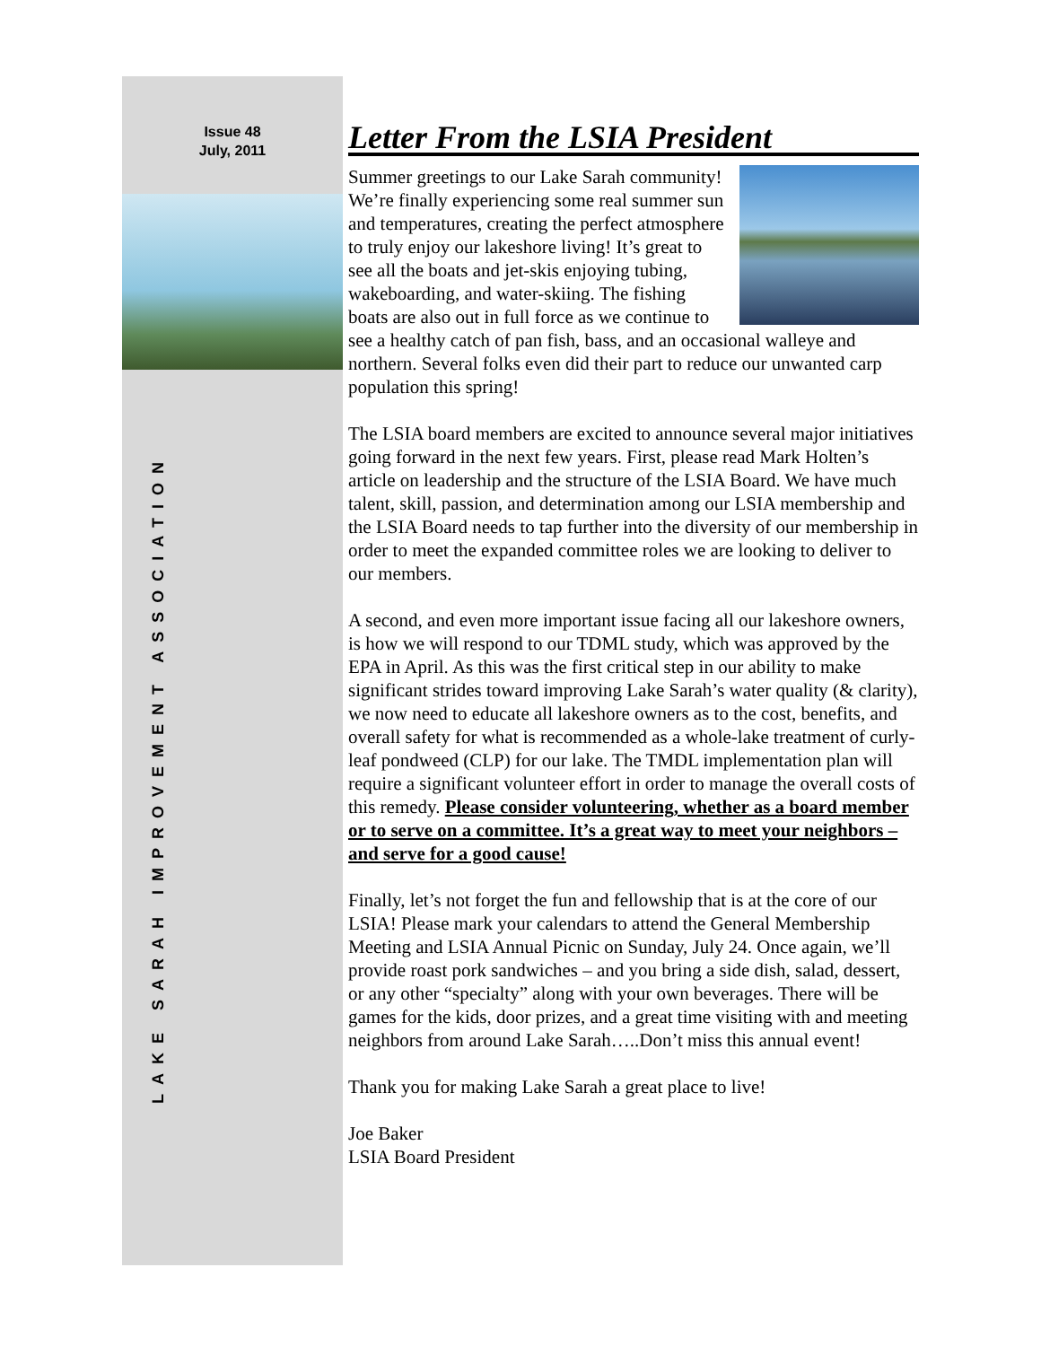Issue 48
July, 2011
LAKE SARAH IMPROVEMENT ASSOCIATION
Letter From the LSIA President
Summer greetings to our Lake Sarah community! We’re finally experiencing some real summer sun and temperatures, creating the perfect atmosphere to truly enjoy our lakeshore living! It’s great to see all the boats and jet-skis enjoying tubing, wakeboarding, and water-skiing. The fishing boats are also out in full force as we continue to see a healthy catch of pan fish, bass, and an occasional walleye and northern. Several folks even did their part to reduce our unwanted carp population this spring!
The LSIA board members are excited to announce several major initiatives going forward in the next few years. First, please read Mark Holten’s article on leadership and the structure of the LSIA Board. We have much talent, skill, passion, and determination among our LSIA membership and the LSIA Board needs to tap further into the diversity of our membership in order to meet the expanded committee roles we are looking to deliver to our members.
A second, and even more important issue facing all our lakeshore owners, is how we will respond to our TDML study, which was approved by the EPA in April. As this was the first critical step in our ability to make significant strides toward improving Lake Sarah’s water quality (& clarity), we now need to educate all lakeshore owners as to the cost, benefits, and overall safety for what is recommended as a whole-lake treatment of curly-leaf pondweed (CLP) for our lake. The TMDL implementation plan will require a significant volunteer effort in order to manage the overall costs of this remedy. Please consider volunteering, whether as a board member or to serve on a committee. It’s a great way to meet your neighbors – and serve for a good cause!
Finally, let’s not forget the fun and fellowship that is at the core of our LSIA! Please mark your calendars to attend the General Membership Meeting and LSIA Annual Picnic on Sunday, July 24. Once again, we’ll provide roast pork sandwiches – and you bring a side dish, salad, dessert, or any other “specialty” along with your own beverages. There will be games for the kids, door prizes, and a great time visiting with and meeting neighbors from around Lake Sarah…..Don’t miss this annual event!
Thank you for making Lake Sarah a great place to live!
Joe Baker
LSIA Board President